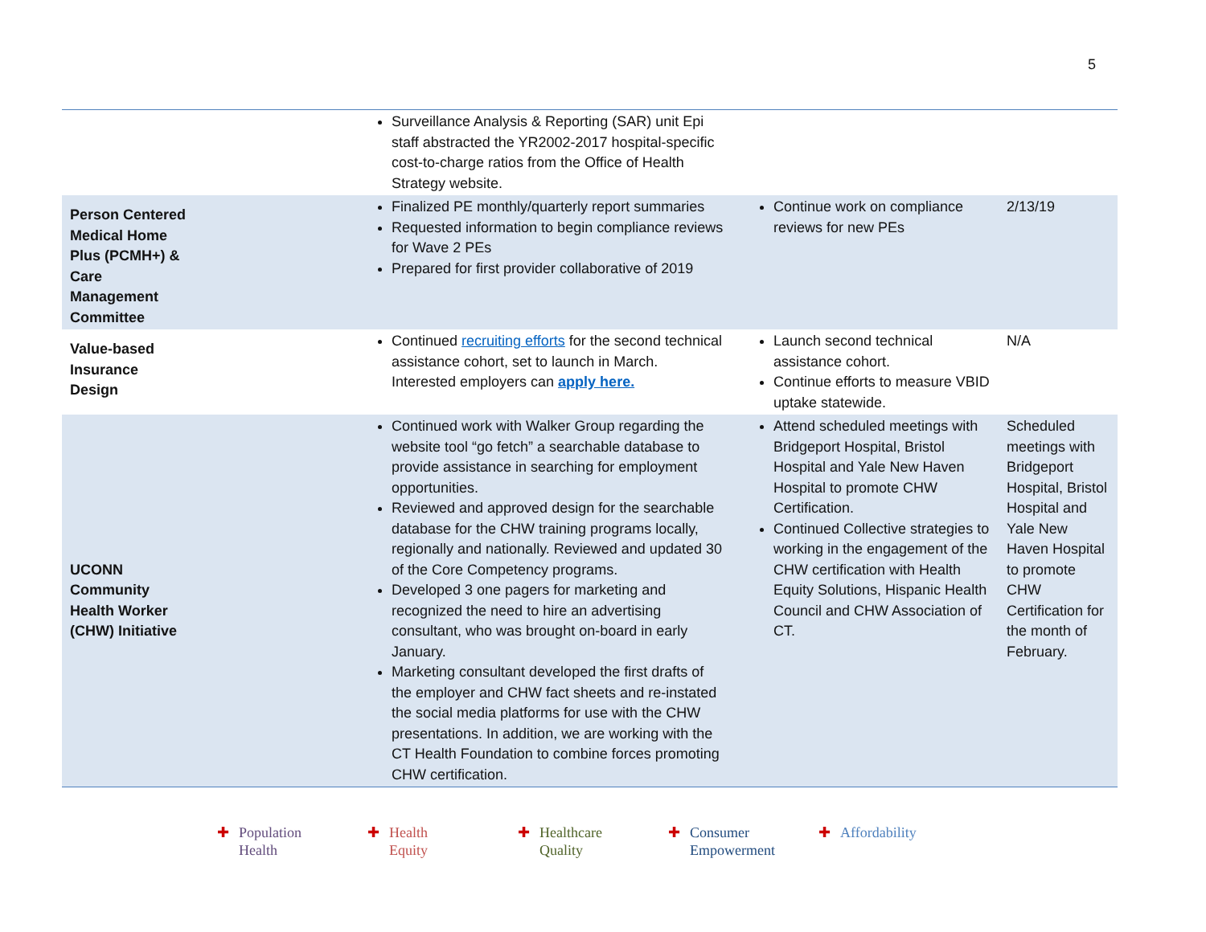5
| | Surveillance Analysis & Reporting (SAR) unit Epi staff abstracted the YR2002-2017 hospital-specific cost-to-charge ratios from the Office of Health Strategy website. | | |
| Person Centered Medical Home Plus (PCMH+) & Care Management Committee | Finalized PE monthly/quarterly report summaries Requested information to begin compliance reviews for Wave 2 PEs Prepared for first provider collaborative of 2019 | Continue work on compliance reviews for new PEs | 2/13/19 |
| Value-based Insurance Design | Continued recruiting efforts for the second technical assistance cohort, set to launch in March. Interested employers can apply here. | Launch second technical assistance cohort. Continue efforts to measure VBID uptake statewide. | N/A |
| UCONN Community Health Worker (CHW) Initiative | Continued work with Walker Group regarding the website tool “go fetch” a searchable database to provide assistance in searching for employment opportunities. Reviewed and approved design for the searchable database for the CHW training programs locally, regionally and nationally. Reviewed and updated 30 of the Core Competency programs. Developed 3 one pagers for marketing and recognized the need to hire an advertising consultant, who was brought on-board in early January. Marketing consultant developed the first drafts of the employer and CHW fact sheets and re-instated the social media platforms for use with the CHW presentations. In addition, we are working with the CT Health Foundation to combine forces promoting CHW certification. | Attend scheduled meetings with Bridgeport Hospital, Bristol Hospital and Yale New Haven Hospital to promote CHW Certification. Continued Collective strategies to working in the engagement of the CHW certification with Health Equity Solutions, Hispanic Health Council and CHW Association of CT. | Scheduled meetings with Bridgeport Hospital, Bristol Hospital and Yale New Haven Hospital to promote CHW Certification for the month of February. |
✚ Population
✚ Health
✚ Health
✚ Equity
✚ Healthcare
✚ Quality
✚ Consumer
✚ Empowerment
✚ Affordability